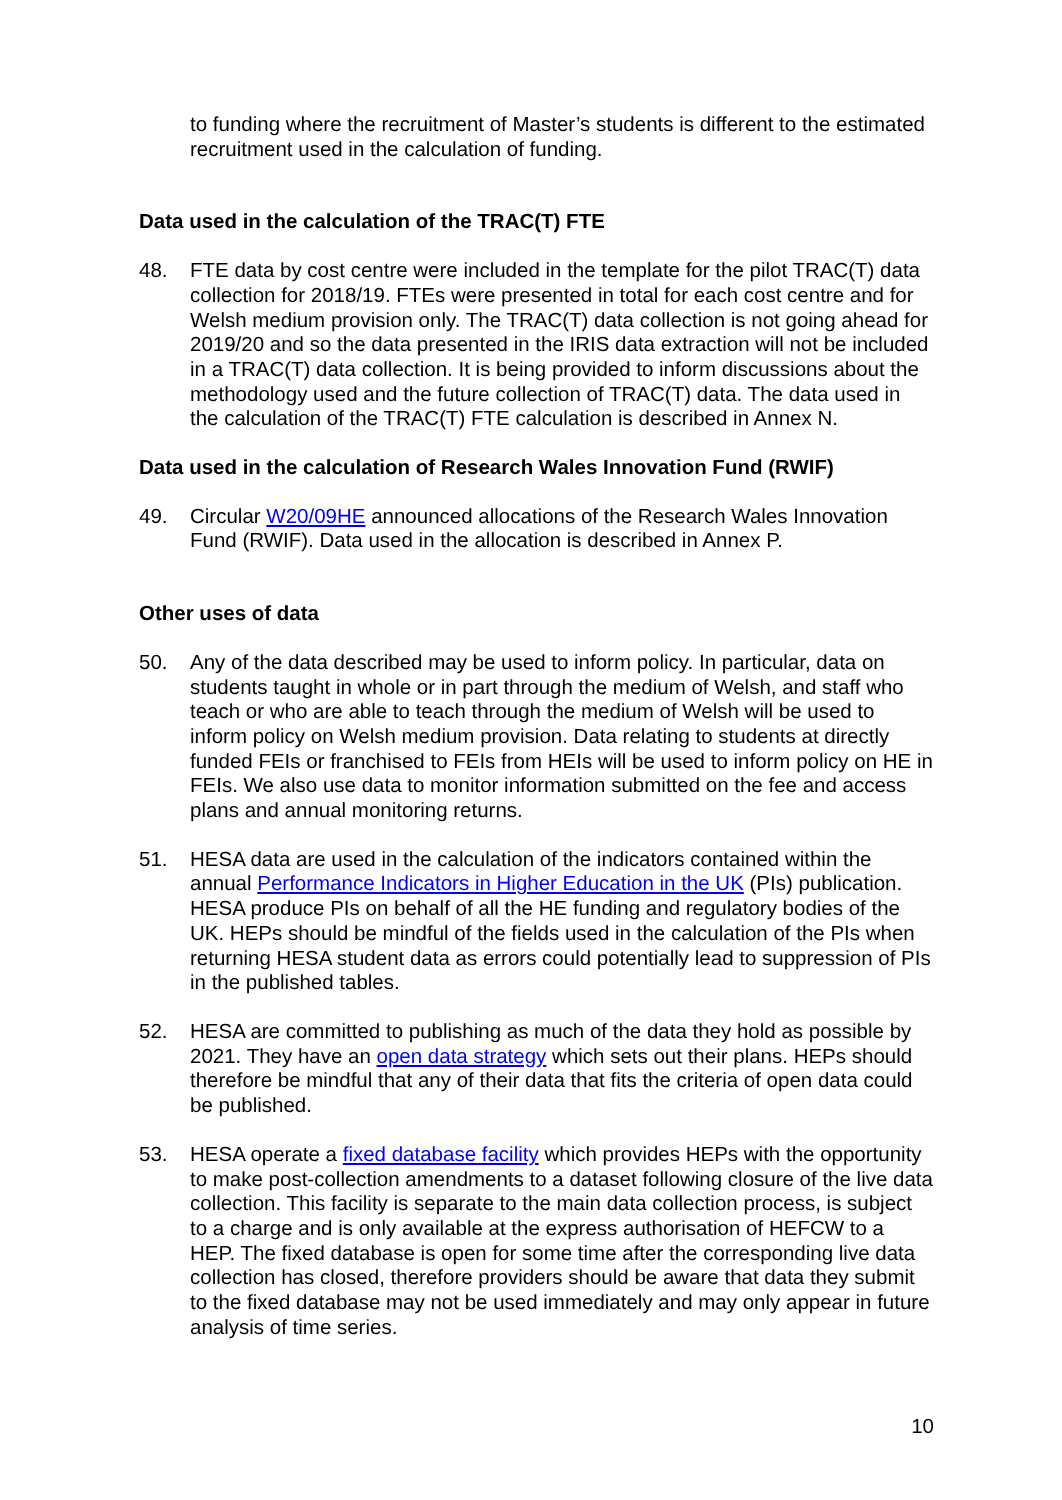to funding where the recruitment of Master’s students is different to the estimated recruitment used in the calculation of funding.
Data used in the calculation of the TRAC(T) FTE
48. FTE data by cost centre were included in the template for the pilot TRAC(T) data collection for 2018/19. FTEs were presented in total for each cost centre and for Welsh medium provision only. The TRAC(T) data collection is not going ahead for 2019/20 and so the data presented in the IRIS data extraction will not be included in a TRAC(T) data collection. It is being provided to inform discussions about the methodology used and the future collection of TRAC(T) data. The data used in the calculation of the TRAC(T) FTE calculation is described in Annex N.
Data used in the calculation of Research Wales Innovation Fund (RWIF)
49. Circular W20/09HE announced allocations of the Research Wales Innovation Fund (RWIF). Data used in the allocation is described in Annex P.
Other uses of data
50. Any of the data described may be used to inform policy. In particular, data on students taught in whole or in part through the medium of Welsh, and staff who teach or who are able to teach through the medium of Welsh will be used to inform policy on Welsh medium provision. Data relating to students at directly funded FEIs or franchised to FEIs from HEIs will be used to inform policy on HE in FEIs. We also use data to monitor information submitted on the fee and access plans and annual monitoring returns.
51. HESA data are used in the calculation of the indicators contained within the annual Performance Indicators in Higher Education in the UK (PIs) publication. HESA produce PIs on behalf of all the HE funding and regulatory bodies of the UK. HEPs should be mindful of the fields used in the calculation of the PIs when returning HESA student data as errors could potentially lead to suppression of PIs in the published tables.
52. HESA are committed to publishing as much of the data they hold as possible by 2021. They have an open data strategy which sets out their plans. HEPs should therefore be mindful that any of their data that fits the criteria of open data could be published.
53. HESA operate a fixed database facility which provides HEPs with the opportunity to make post-collection amendments to a dataset following closure of the live data collection. This facility is separate to the main data collection process, is subject to a charge and is only available at the express authorisation of HEFCW to a HEP. The fixed database is open for some time after the corresponding live data collection has closed, therefore providers should be aware that data they submit to the fixed database may not be used immediately and may only appear in future analysis of time series.
10